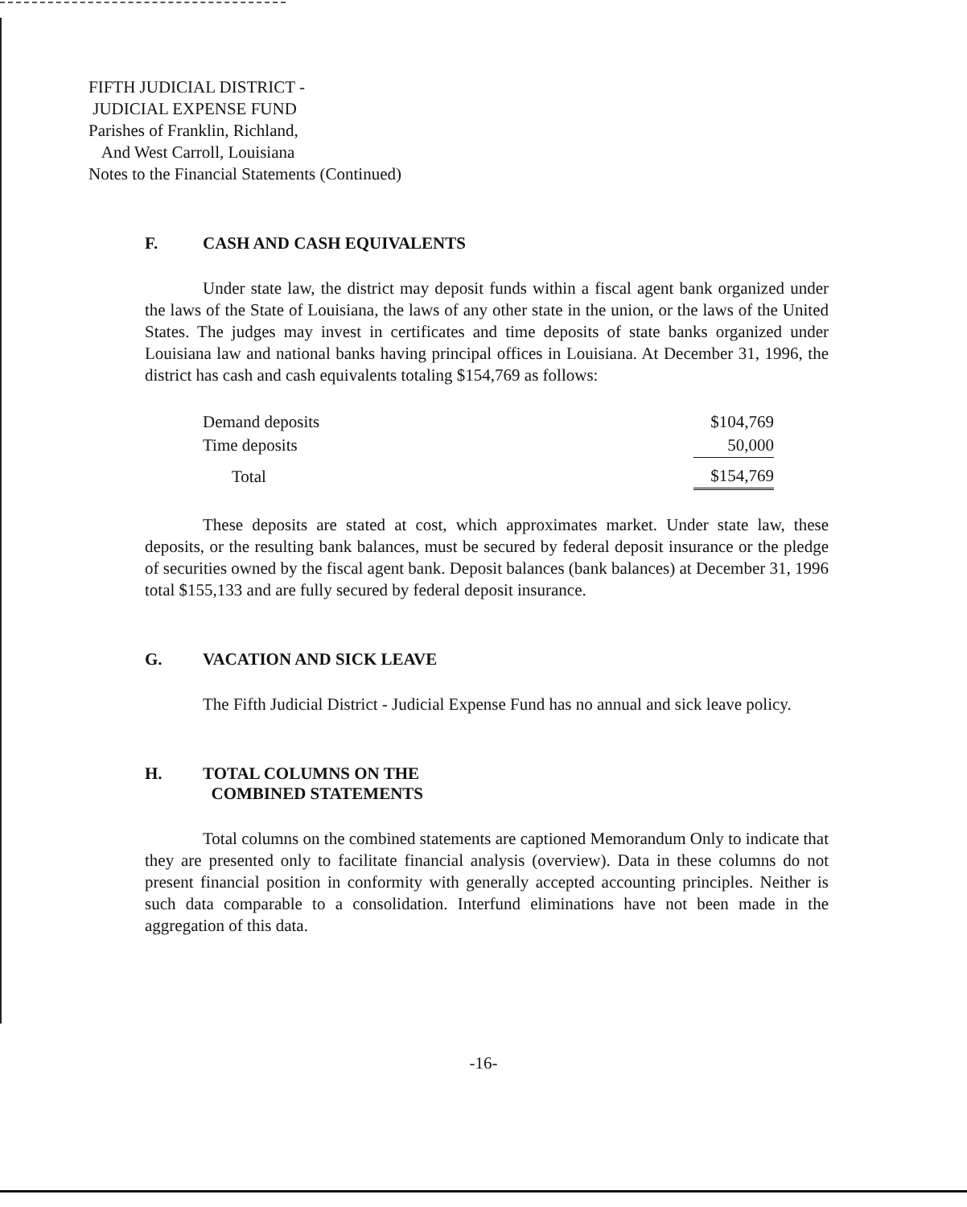FIFTH JUDICIAL DISTRICT -
JUDICIAL EXPENSE FUND
Parishes of Franklin, Richland,
And West Carroll, Louisiana
Notes to the Financial Statements (Continued)
F. CASH AND CASH EQUIVALENTS
Under state law, the district may deposit funds within a fiscal agent bank organized under the laws of the State of Louisiana, the laws of any other state in the union, or the laws of the United States. The judges may invest in certificates and time deposits of state banks organized under Louisiana law and national banks having principal offices in Louisiana. At December 31, 1996, the district has cash and cash equivalents totaling $154,769 as follows:
| Demand deposits | $104,769 |
| Time deposits | 50,000 |
| Total | $154,769 |
These deposits are stated at cost, which approximates market. Under state law, these deposits, or the resulting bank balances, must be secured by federal deposit insurance or the pledge of securities owned by the fiscal agent bank. Deposit balances (bank balances) at December 31, 1996 total $155,133 and are fully secured by federal deposit insurance.
G. VACATION AND SICK LEAVE
The Fifth Judicial District - Judicial Expense Fund has no annual and sick leave policy.
H. TOTAL COLUMNS ON THE
COMBINED STATEMENTS
Total columns on the combined statements are captioned Memorandum Only to indicate that they are presented only to facilitate financial analysis (overview). Data in these columns do not present financial position in conformity with generally accepted accounting principles. Neither is such data comparable to a consolidation. Interfund eliminations have not been made in the aggregation of this data.
-16-